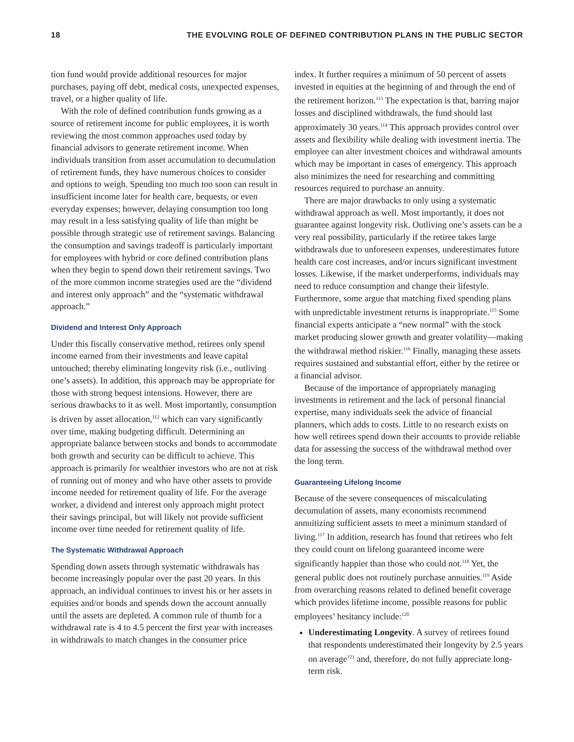18 THE EVOLVING ROLE OF DEFINED CONTRIBUTION PLANS IN THE PUBLIC SECTOR
tion fund would provide additional resources for major purchases, paying off debt, medical costs, unexpected expenses, travel, or a higher quality of life.
With the role of defined contribution funds growing as a source of retirement income for public employees, it is worth reviewing the most common approaches used today by financial advisors to generate retirement income. When individuals transition from asset accumulation to decumulation of retirement funds, they have numerous choices to consider and options to weigh. Spending too much too soon can result in insufficient income later for health care, bequests, or even everyday expenses; however, delaying consumption too long may result in a less satisfying quality of life than might be possible through strategic use of retirement savings. Balancing the consumption and savings tradeoff is particularly important for employees with hybrid or core defined contribution plans when they begin to spend down their retirement savings. Two of the more common income strategies used are the “dividend and interest only approach” and the “systematic withdrawal approach.”
Dividend and Interest Only Approach
Under this fiscally conservative method, retirees only spend income earned from their investments and leave capital untouched; thereby eliminating longevity risk (i.e., outliving one’s assets). In addition, this approach may be appropriate for those with strong bequest intensions. However, there are serious drawbacks to it as well. Most importantly, consumption is driven by asset allocation,<sup>112</sup> which can vary significantly over time, making budgeting difficult. Determining an appropriate balance between stocks and bonds to accommodate both growth and security can be difficult to achieve. This approach is primarily for wealthier investors who are not at risk of running out of money and who have other assets to provide income needed for retirement quality of life. For the average worker, a dividend and interest only approach might protect their savings principal, but will likely not provide sufficient income over time needed for retirement quality of life.
The Systematic Withdrawal Approach
Spending down assets through systematic withdrawals has become increasingly popular over the past 20 years. In this approach, an individual continues to invest his or her assets in equities and/or bonds and spends down the account annually until the assets are depleted. A common rule of thumb for a withdrawal rate is 4 to 4.5 percent the first year with increases in withdrawals to match changes in the consumer price
index. It further requires a minimum of 50 percent of assets invested in equities at the beginning of and through the end of the retirement horizon.<sup>113</sup> The expectation is that, barring major losses and disciplined withdrawals, the fund should last approximately 30 years.<sup>114</sup> This approach provides control over assets and flexibility while dealing with investment inertia. The employee can alter investment choices and withdrawal amounts which may be important in cases of emergency. This approach also minimizes the need for researching and committing resources required to purchase an annuity.
There are major drawbacks to only using a systematic withdrawal approach as well. Most importantly, it does not guarantee against longevity risk. Outliving one’s assets can be a very real possibility, particularly if the retiree takes large withdrawals due to unforeseen expenses, underestimates future health care cost increases, and/or incurs significant investment losses. Likewise, if the market underperforms, individuals may need to reduce consumption and change their lifestyle. Furthermore, some argue that matching fixed spending plans with unpredictable investment returns is inappropriate.<sup>115</sup> Some financial experts anticipate a “new normal” with the stock market producing slower growth and greater volatility—making the withdrawal method riskier.<sup>116</sup> Finally, managing these assets requires sustained and substantial effort, either by the retiree or a financial advisor.
Because of the importance of appropriately managing investments in retirement and the lack of personal financial expertise, many individuals seek the advice of financial planners, which adds to costs. Little to no research exists on how well retirees spend down their accounts to provide reliable data for assessing the success of the withdrawal method over the long term.
Guaranteeing Lifelong Income
Because of the severe consequences of miscalculating decumulation of assets, many economists recommend annuitizing sufficient assets to meet a minimum standard of living.<sup>117</sup> In addition, research has found that retirees who felt they could count on lifelong guaranteed income were significantly happier than those who could not.<sup>118</sup> Yet, the general public does not routinely purchase annuities.<sup>119</sup> Aside from overarching reasons related to defined benefit coverage which provides lifetime income, possible reasons for public employees’ hesitancy include:<sup>120</sup>
Underestimating Longevity. A survey of retirees found that respondents underestimated their longevity by 2.5 years on average<sup>121</sup> and, therefore, do not fully appreciate long-term risk.